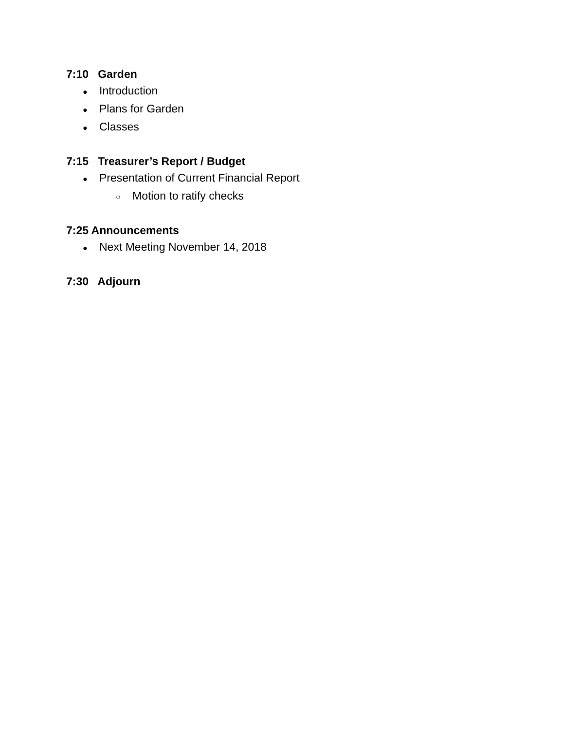7:10 Garden
● Introduction
● Plans for Garden
● Classes
7:15 Treasurer’s Report / Budget
● Presentation of Current Financial Report
○ Motion to ratify checks
7:25 Announcements
● Next Meeting November 14, 2018
7:30 Adjourn